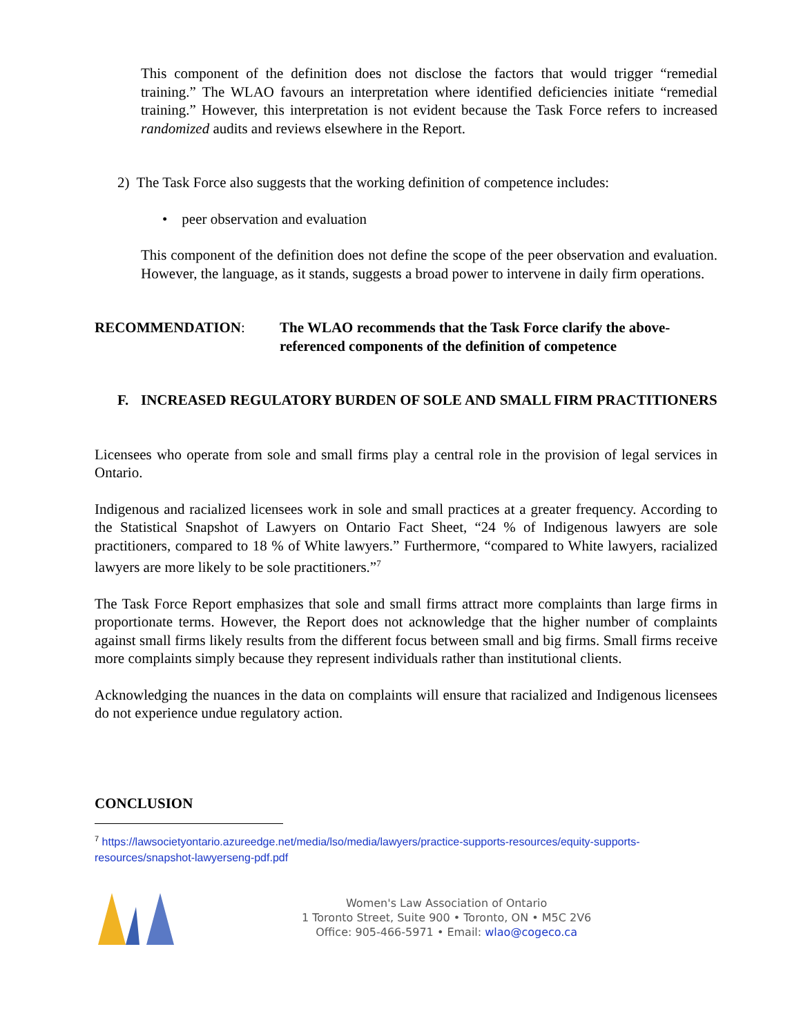This component of the definition does not disclose the factors that would trigger “remedial training.” The WLAO favours an interpretation where identified deficiencies initiate “remedial training.” However, this interpretation is not evident because the Task Force refers to increased randomized audits and reviews elsewhere in the Report.
2) The Task Force also suggests that the working definition of competence includes:
• peer observation and evaluation
This component of the definition does not define the scope of the peer observation and evaluation. However, the language, as it stands, suggests a broad power to intervene in daily firm operations.
RECOMMENDATION: The WLAO recommends that the Task Force clarify the above-referenced components of the definition of competence
F. INCREASED REGULATORY BURDEN OF SOLE AND SMALL FIRM PRACTITIONERS
Licensees who operate from sole and small firms play a central role in the provision of legal services in Ontario.
Indigenous and racialized licensees work in sole and small practices at a greater frequency. According to the Statistical Snapshot of Lawyers on Ontario Fact Sheet, “24 % of Indigenous lawyers are sole practitioners, compared to 18 % of White lawyers.” Furthermore, “compared to White lawyers, racialized lawyers are more likely to be sole practitioners.”<sup>7</sup>
The Task Force Report emphasizes that sole and small firms attract more complaints than large firms in proportionate terms. However, the Report does not acknowledge that the higher number of complaints against small firms likely results from the different focus between small and big firms. Small firms receive more complaints simply because they represent individuals rather than institutional clients.
Acknowledging the nuances in the data on complaints will ensure that racialized and Indigenous licensees do not experience undue regulatory action.
CONCLUSION
<sup>7</sup> https://lawsocietyontario.azureedge.net/media/lso/media/lawyers/practice-supports-resources/equity-supports-resources/snapshot-lawyerseng-pdf.pdf
Women's Law Association of Ontario
1 Toronto Street, Suite 900 • Toronto, ON • M5C 2V6
Office: 905-466-5971 • Email: wlao@cogeco.ca